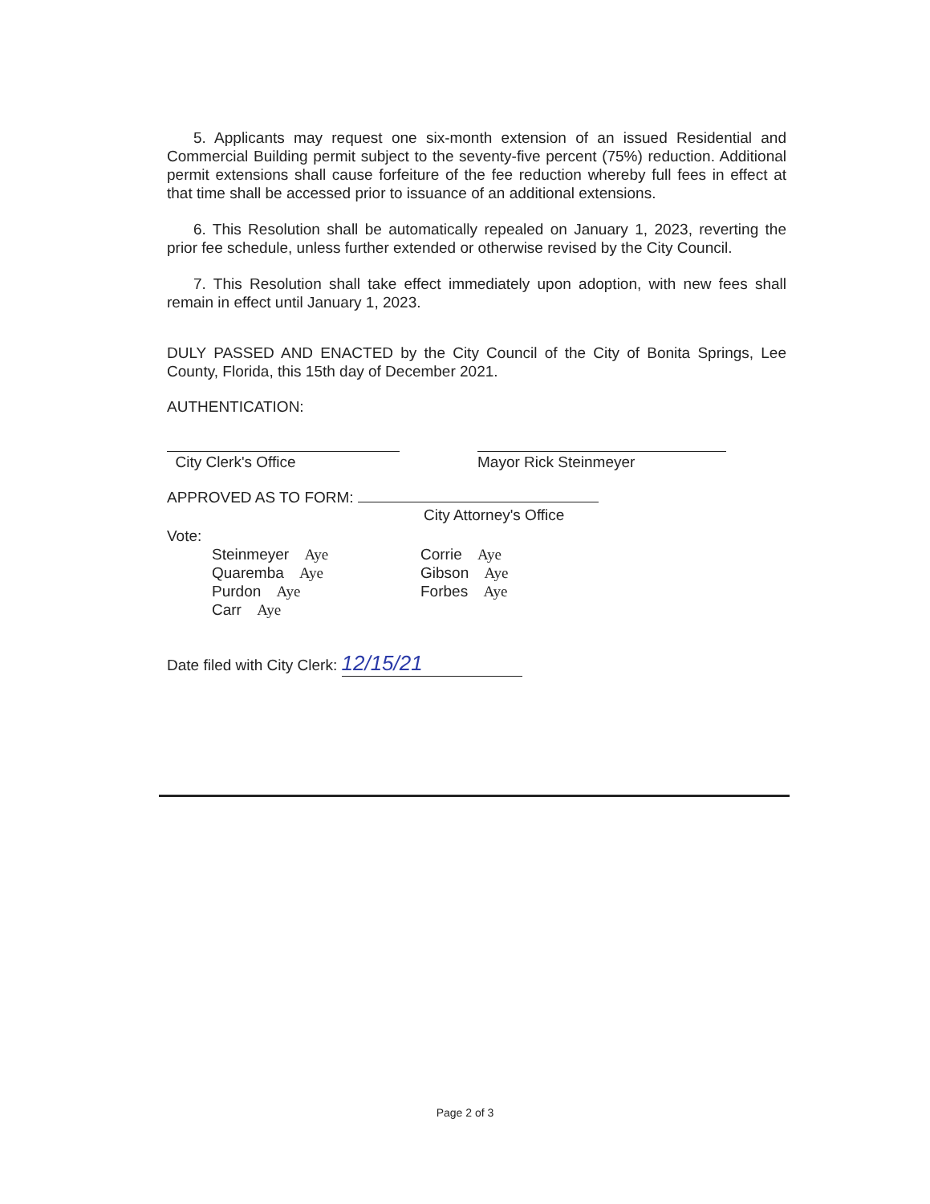5. Applicants may request one six-month extension of an issued Residential and Commercial Building permit subject to the seventy-five percent (75%) reduction. Additional permit extensions shall cause forfeiture of the fee reduction whereby full fees in effect at that time shall be accessed prior to issuance of an additional extensions.
6. This Resolution shall be automatically repealed on January 1, 2023, reverting the prior fee schedule, unless further extended or otherwise revised by the City Council.
7. This Resolution shall take effect immediately upon adoption, with new fees shall remain in effect until January 1, 2023.
DULY PASSED AND ENACTED by the City Council of the City of Bonita Springs, Lee County, Florida, this 15th day of December 2021.
AUTHENTICATION:
City Clerk's Office Mayor Rick Steinmeyer
APPROVED AS TO FORM:
City Attorney's Office
Vote:
Steinmeyer Aye
Quaremba Aye
Purdon Aye
Carr Aye
Corrie Aye
Gibson Aye
Forbes Aye
Date filed with City Clerk: 12/15/21
Page 2 of 3